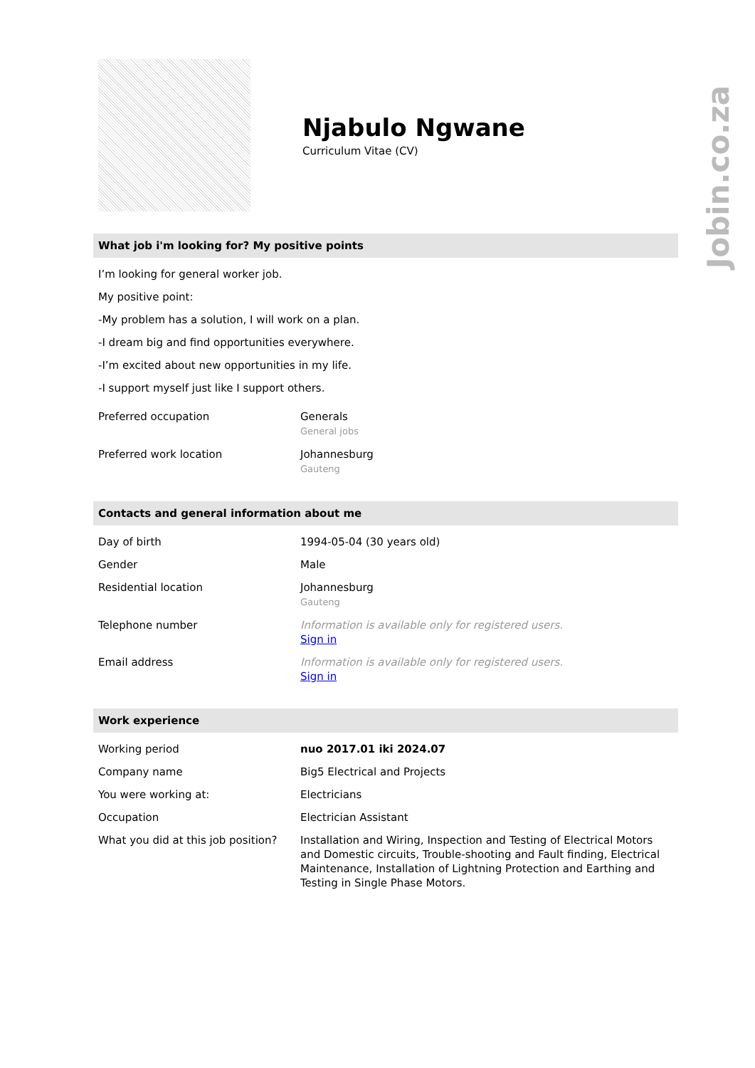Jobin.co.za
Njabulo Ngwane
Curriculum Vitae (CV)
What job i'm looking for? My positive points
I’m looking for general worker job.
My positive point:
-My problem has a solution, I will work on a plan.
-I dream big and find opportunities everywhere.
-I’m excited about new opportunities in my life.
-I support myself just like I support others.
| Preferred occupation | Generals General jobs |
| Preferred work location | Johannesburg Gauteng |
Contacts and general information about me
| Day of birth | 1994-05-04 (30 years old) |
| Gender | Male |
| Residential location | Johannesburg Gauteng |
| Telephone number | Information is available only for registered users. Sign in |
| Email address | Information is available only for registered users. Sign in |
Work experience
| Working period | nuo 2017.01 iki 2024.07 |
| Company name | Big5 Electrical and Projects |
| You were working at: | Electricians |
| Occupation | Electrician Assistant |
| What you did at this job position? | Installation and Wiring, Inspection and Testing of Electrical Motors and Domestic circuits, Trouble-shooting and Fault finding, Electrical Maintenance, Installation of Lightning Protection and Earthing and Testing in Single Phase Motors. |